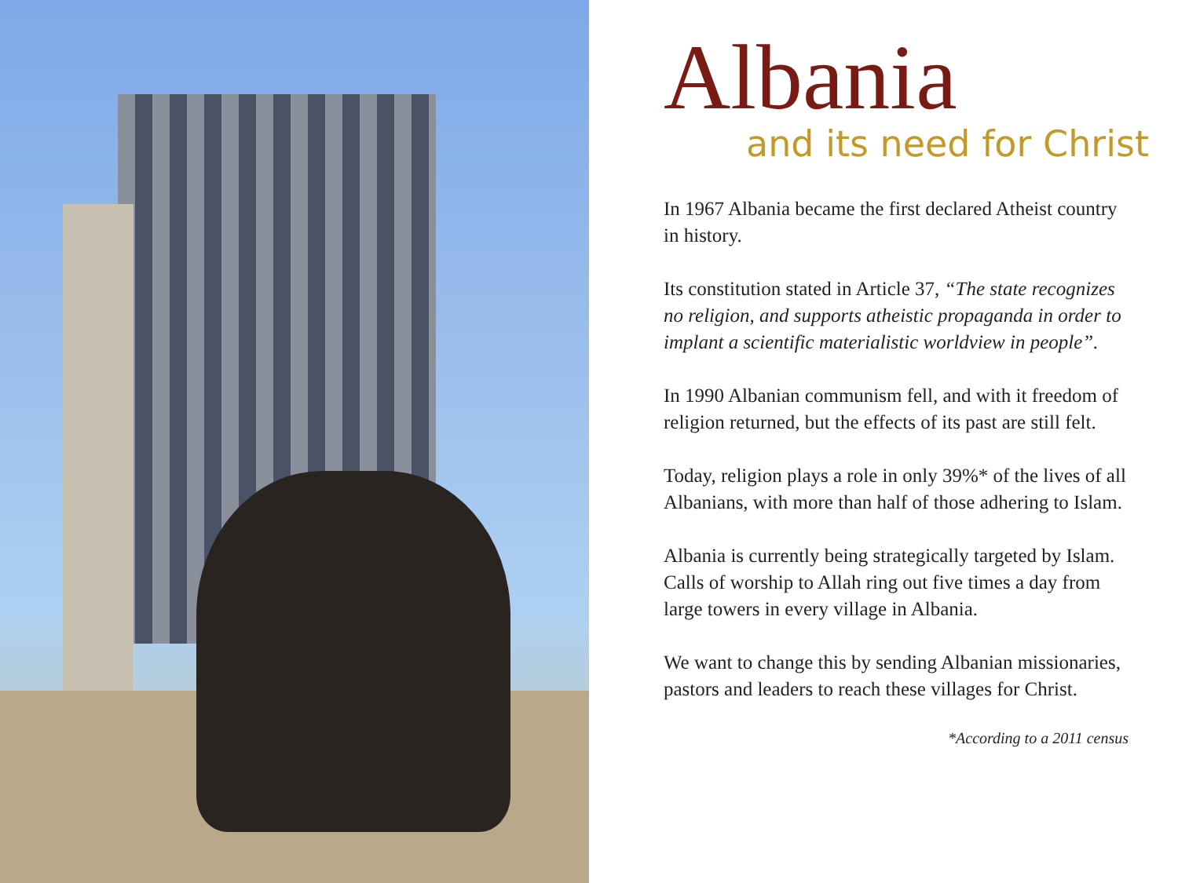Albania
and its need for Christ
In 1967 Albania became the first declared Atheist country in history.
Its constitution stated in Article 37, “The state recognizes no religion, and supports atheistic propaganda in order to implant a scientific materialistic worldview in people”.
In 1990 Albanian communism fell, and with it freedom of religion returned, but the effects of its past are still felt.
Today, religion plays a role in only 39%* of the lives of all Albanians, with more than half of those adhering to Islam.
Albania is currently being strategically targeted by Islam. Calls of worship to Allah ring out five times a day from large towers in every village in Albania.
We want to change this by sending Albanian missionaries, pastors and leaders to reach these villages for Christ.
*According to a 2011 census